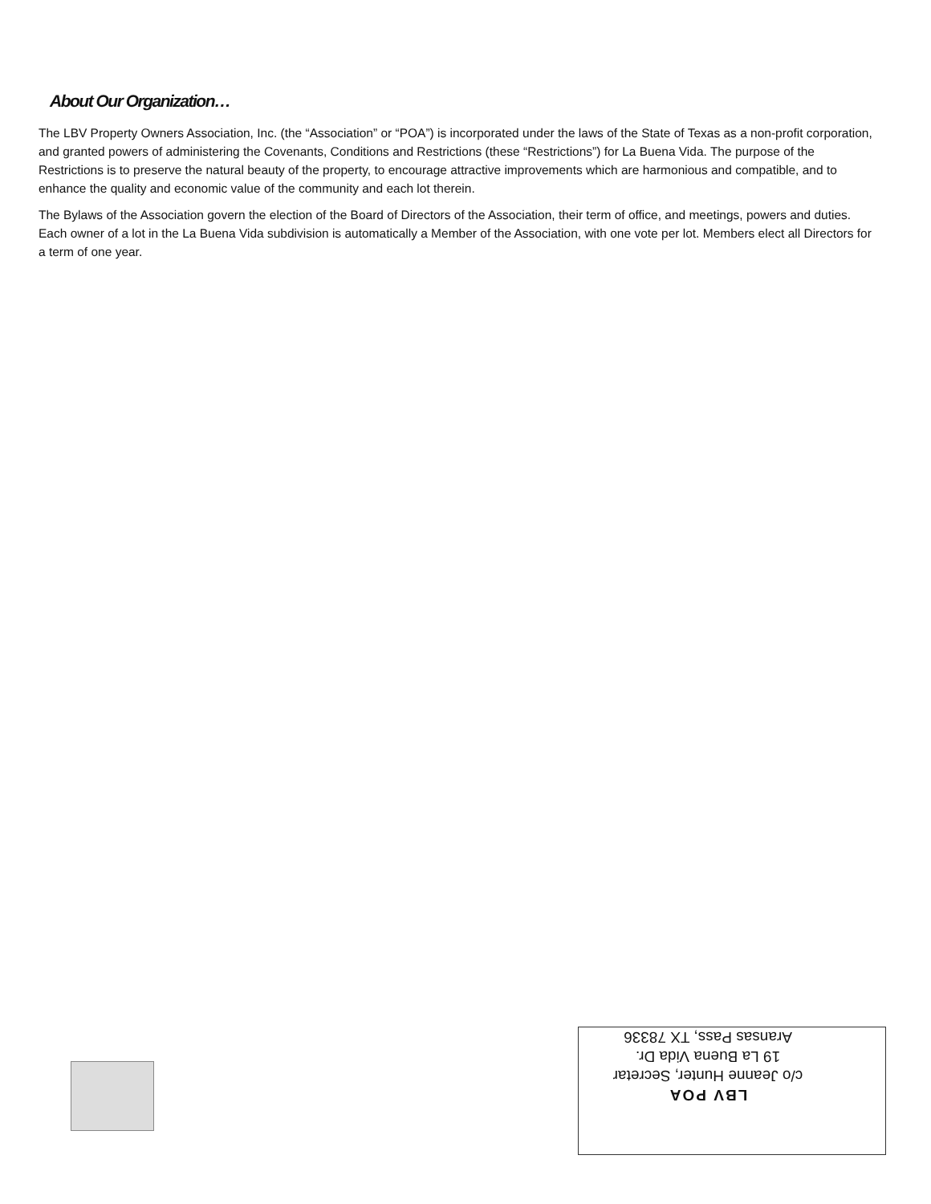About Our Organization…
The LBV Property Owners Association, Inc. (the “Association” or “POA”) is incorporated under the laws of the State of Texas as a non-profit corporation, and granted powers of administering the Covenants, Conditions and Restrictions (these “Restrictions”) for La Buena Vida. The purpose of the Restrictions is to preserve the natural beauty of the property, to encourage attractive improvements which are harmonious and compatible, and to enhance the quality and economic value of the community and each lot therein.
The Bylaws of the Association govern the election of the Board of Directors of the Association, their term of office, and meetings, powers and duties. Each owner of a lot in the La Buena Vida subdivision is automatically a Member of the Association, with one vote per lot. Members elect all Directors for a term of one year.
LBV POA
c/o Jeanne Hunter, Secretar
19 La Buena Vida Dr.
Aransas Pass, TX 78336